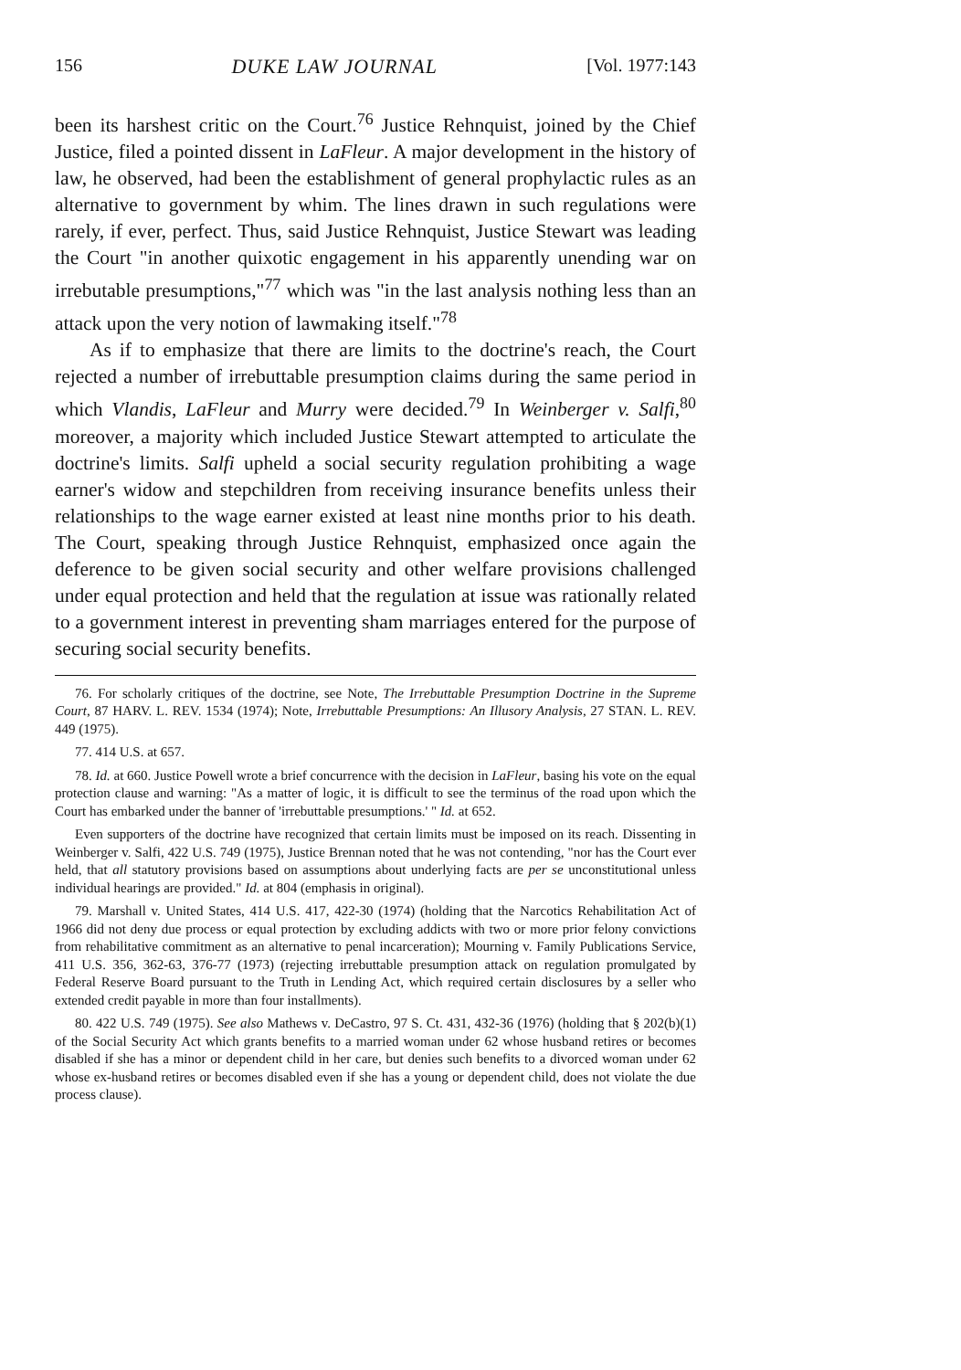156 DUKE LAW JOURNAL [Vol. 1977:143
been its harshest critic on the Court.<sup>76</sup> Justice Rehnquist, joined by the Chief Justice, filed a pointed dissent in LaFleur. A major development in the history of law, he observed, had been the establishment of general prophylactic rules as an alternative to government by whim. The lines drawn in such regulations were rarely, if ever, perfect. Thus, said Justice Rehnquist, Justice Stewart was leading the Court "in another quixotic engagement in his apparently unending war on irrebutable presumptions,"<sup>77</sup> which was "in the last analysis nothing less than an attack upon the very notion of lawmaking itself."<sup>78</sup>
As if to emphasize that there are limits to the doctrine's reach, the Court rejected a number of irrebuttable presumption claims during the same period in which Vlandis, LaFleur and Murry were decided.<sup>79</sup> In Weinberger v. Salfi,<sup>80</sup> moreover, a majority which included Justice Stewart attempted to articulate the doctrine's limits. Salfi upheld a social security regulation prohibiting a wage earner's widow and stepchildren from receiving insurance benefits unless their relationships to the wage earner existed at least nine months prior to his death. The Court, speaking through Justice Rehnquist, emphasized once again the deference to be given social security and other welfare provisions challenged under equal protection and held that the regulation at issue was rationally related to a government interest in preventing sham marriages entered for the purpose of securing social security benefits.
76. For scholarly critiques of the doctrine, see Note, The Irrebuttable Presumption Doctrine in the Supreme Court, 87 HARV. L. REV. 1534 (1974); Note, Irrebuttable Presumptions: An Illusory Analysis, 27 STAN. L. REV. 449 (1975).
77. 414 U.S. at 657.
78. Id. at 660. Justice Powell wrote a brief concurrence with the decision in LaFleur, basing his vote on the equal protection clause and warning: "As a matter of logic, it is difficult to see the terminus of the road upon which the Court has embarked under the banner of 'irrebuttable presumptions.' " Id. at 652.
Even supporters of the doctrine have recognized that certain limits must be imposed on its reach. Dissenting in Weinberger v. Salfi, 422 U.S. 749 (1975), Justice Brennan noted that he was not contending, "nor has the Court ever held, that all statutory provisions based on assumptions about underlying facts are per se unconstitutional unless individual hearings are provided." Id. at 804 (emphasis in original).
79. Marshall v. United States, 414 U.S. 417, 422-30 (1974) (holding that the Narcotics Rehabilitation Act of 1966 did not deny due process or equal protection by excluding addicts with two or more prior felony convictions from rehabilitative commitment as an alternative to penal incarceration); Mourning v. Family Publications Service, 411 U.S. 356, 362-63, 376-77 (1973) (rejecting irrebuttable presumption attack on regulation promulgated by Federal Reserve Board pursuant to the Truth in Lending Act, which required certain disclosures by a seller who extended credit payable in more than four installments).
80. 422 U.S. 749 (1975). See also Mathews v. DeCastro, 97 S. Ct. 431, 432-36 (1976) (holding that § 202(b)(1) of the Social Security Act which grants benefits to a married woman under 62 whose husband retires or becomes disabled if she has a minor or dependent child in her care, but denies such benefits to a divorced woman under 62 whose ex-husband retires or becomes disabled even if she has a young or dependent child, does not violate the due process clause).